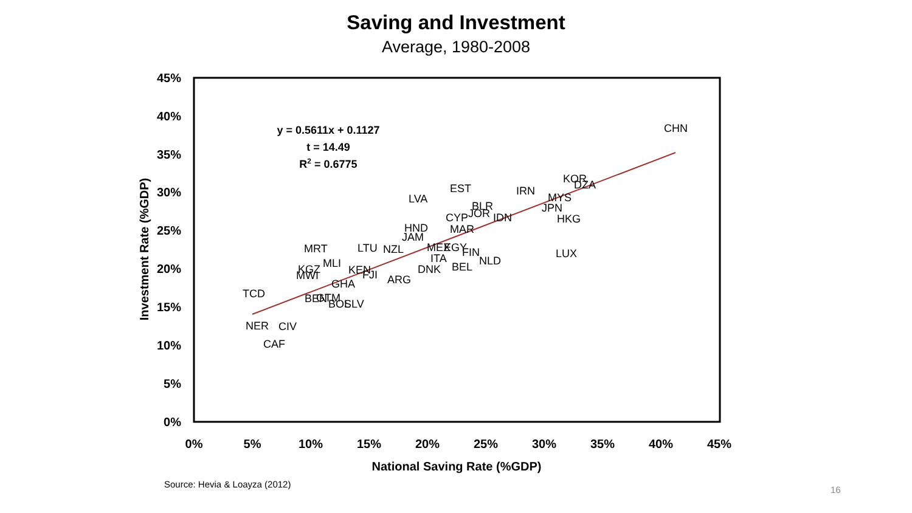Saving and Investment
Average, 1980-2008
45%
40%
35%
30%
25%
20%
15%
10%
5%
0%
0%
5%
10%
15%
20%
25%
30%
35%
40%
45%
National Saving Rate (%GDP)
Investment Rate (%GDP)
y = 0.5611x + 0.1127
t = 14.49
R2 = 0.6775
CHN
KOR
DZA
IRN
EST
LVA
MYS
JPN
BLR
JOR
IDN
CYP
HKG
HND
MAR
JAM
MRT
LTU
NZL
MEX
EGY
FIN
LUX
MLI
ITA
NLD
BEL
KGZ
MWI
KEN
DNK
FJI
ARG
GHA
TCD
BEN
GTM
BOL
SLV
NER
CIV
CAF
Source: Hevia & Loayza (2012)
16